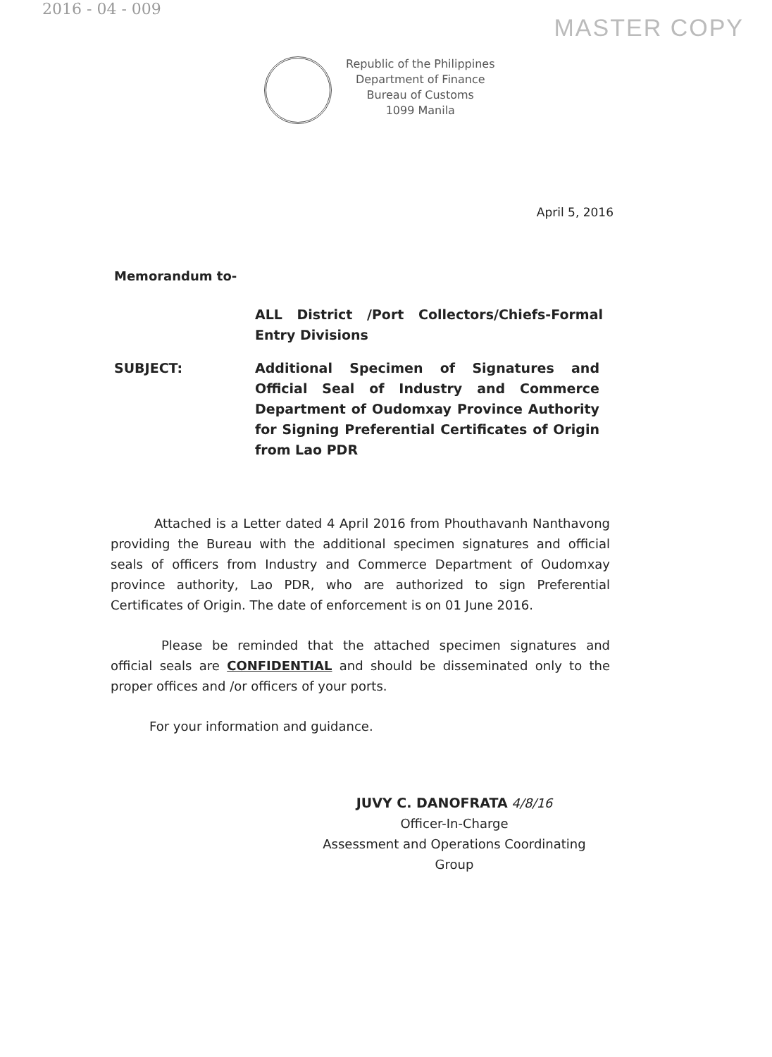2016 - 04 - 009
MASTER COPY
Republic of the Philippines
Department of Finance
Bureau of Customs
1099 Manila
April 5, 2016
Memorandum to-
ALL District /Port Collectors/Chiefs-Formal Entry Divisions
SUBJECT: Additional Specimen of Signatures and Official Seal of Industry and Commerce Department of Oudomxay Province Authority for Signing Preferential Certificates of Origin from Lao PDR
Attached is a Letter dated 4 April 2016 from Phouthavanh Nanthavong providing the Bureau with the additional specimen signatures and official seals of officers from Industry and Commerce Department of Oudomxay province authority, Lao PDR, who are authorized to sign Preferential Certificates of Origin. The date of enforcement is on 01 June 2016.
Please be reminded that the attached specimen signatures and official seals are CONFIDENTIAL and should be disseminated only to the proper offices and /or officers of your ports.
For your information and guidance.
JUVY C. DANOFRATA 4/8/16
Officer-In-Charge
Assessment and Operations Coordinating Group